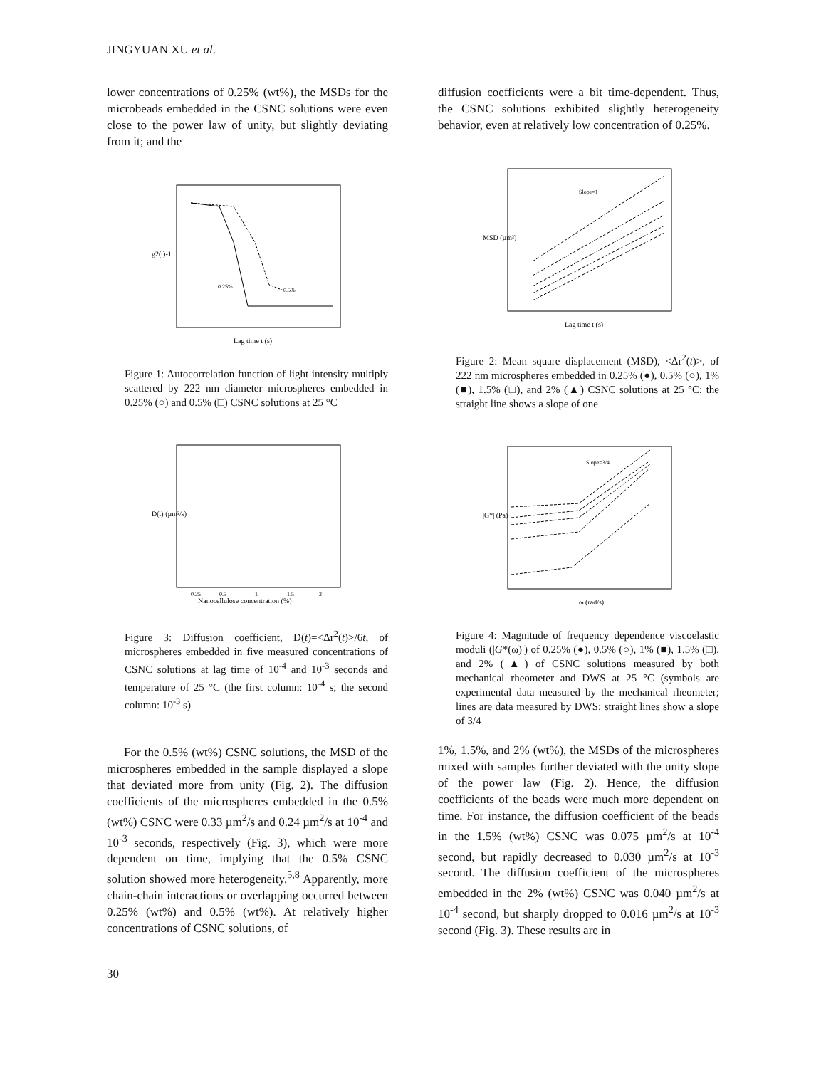JINGYUAN XU et al.
lower concentrations of 0.25% (wt%), the MSDs for the microbeads embedded in the CSNC solutions were even close to the power law of unity, but slightly deviating from it; and the
g2(t)-1
Lag time t (s)
0.25%
0.5%
Figure 1: Autocorrelation function of light intensity multiply scattered by 222 nm diameter microspheres embedded in 0.25% (○) and 0.5% (□) CSNC solutions at 25 °C
D(t) (µm²/s)
Nanocellulose concentration (%)
0.25
0.5
1
1.5
2
Figure 3: Diffusion coefficient, D(t)=<Δr<sup>2</sup>(t)>/6t, of microspheres embedded in five measured concentrations of CSNC solutions at lag time of 10<sup>-4</sup> and 10<sup>-3</sup> seconds and temperature of 25 °C (the first column: 10<sup>-4</sup> s; the second column: 10<sup>-3</sup> s)
For the 0.5% (wt%) CSNC solutions, the MSD of the microspheres embedded in the sample displayed a slope that deviated more from unity (Fig. 2). The diffusion coefficients of the microspheres embedded in the 0.5% (wt%) CSNC were 0.33 µm<sup>2</sup>/s and 0.24 µm<sup>2</sup>/s at 10<sup>-4</sup> and 10<sup>-3</sup> seconds, respectively (Fig. 3), which were more dependent on time, implying that the 0.5% CSNC solution showed more heterogeneity.<sup>5,8</sup> Apparently, more chain-chain interactions or overlapping occurred between 0.25% (wt%) and 0.5% (wt%). At relatively higher concentrations of CSNC solutions, of
diffusion coefficients were a bit time-dependent. Thus, the CSNC solutions exhibited slightly heterogeneity behavior, even at relatively low concentration of 0.25%.
MSD (µm²)
Lag time t (s)
Slope=1
Figure 2: Mean square displacement (MSD), <Δr<sup>2</sup>(t)>, of 222 nm microspheres embedded in 0.25% (●), 0.5% (○), 1% (■), 1.5% (□), and 2% (▲) CSNC solutions at 25 °C; the straight line shows a slope of one
|G*| (Pa)
ω (rad/s)
Slope=3/4
Figure 4: Magnitude of frequency dependence viscoelastic moduli (|G*(ω)|) of 0.25% (●), 0.5% (○), 1% (■), 1.5% (□), and 2% (▲) of CSNC solutions measured by both mechanical rheometer and DWS at 25 °C (symbols are experimental data measured by the mechanical rheometer; lines are data measured by DWS; straight lines show a slope of 3/4
1%, 1.5%, and 2% (wt%), the MSDs of the microspheres mixed with samples further deviated with the unity slope of the power law (Fig. 2). Hence, the diffusion coefficients of the beads were much more dependent on time. For instance, the diffusion coefficient of the beads in the 1.5% (wt%) CSNC was 0.075 µm<sup>2</sup>/s at 10<sup>-4</sup> second, but rapidly decreased to 0.030 µm<sup>2</sup>/s at 10<sup>-3</sup> second. The diffusion coefficient of the microspheres embedded in the 2% (wt%) CSNC was 0.040 µm<sup>2</sup>/s at 10<sup>-4</sup> second, but sharply dropped to 0.016 µm<sup>2</sup>/s at 10<sup>-3</sup> second (Fig. 3). These results are in
30